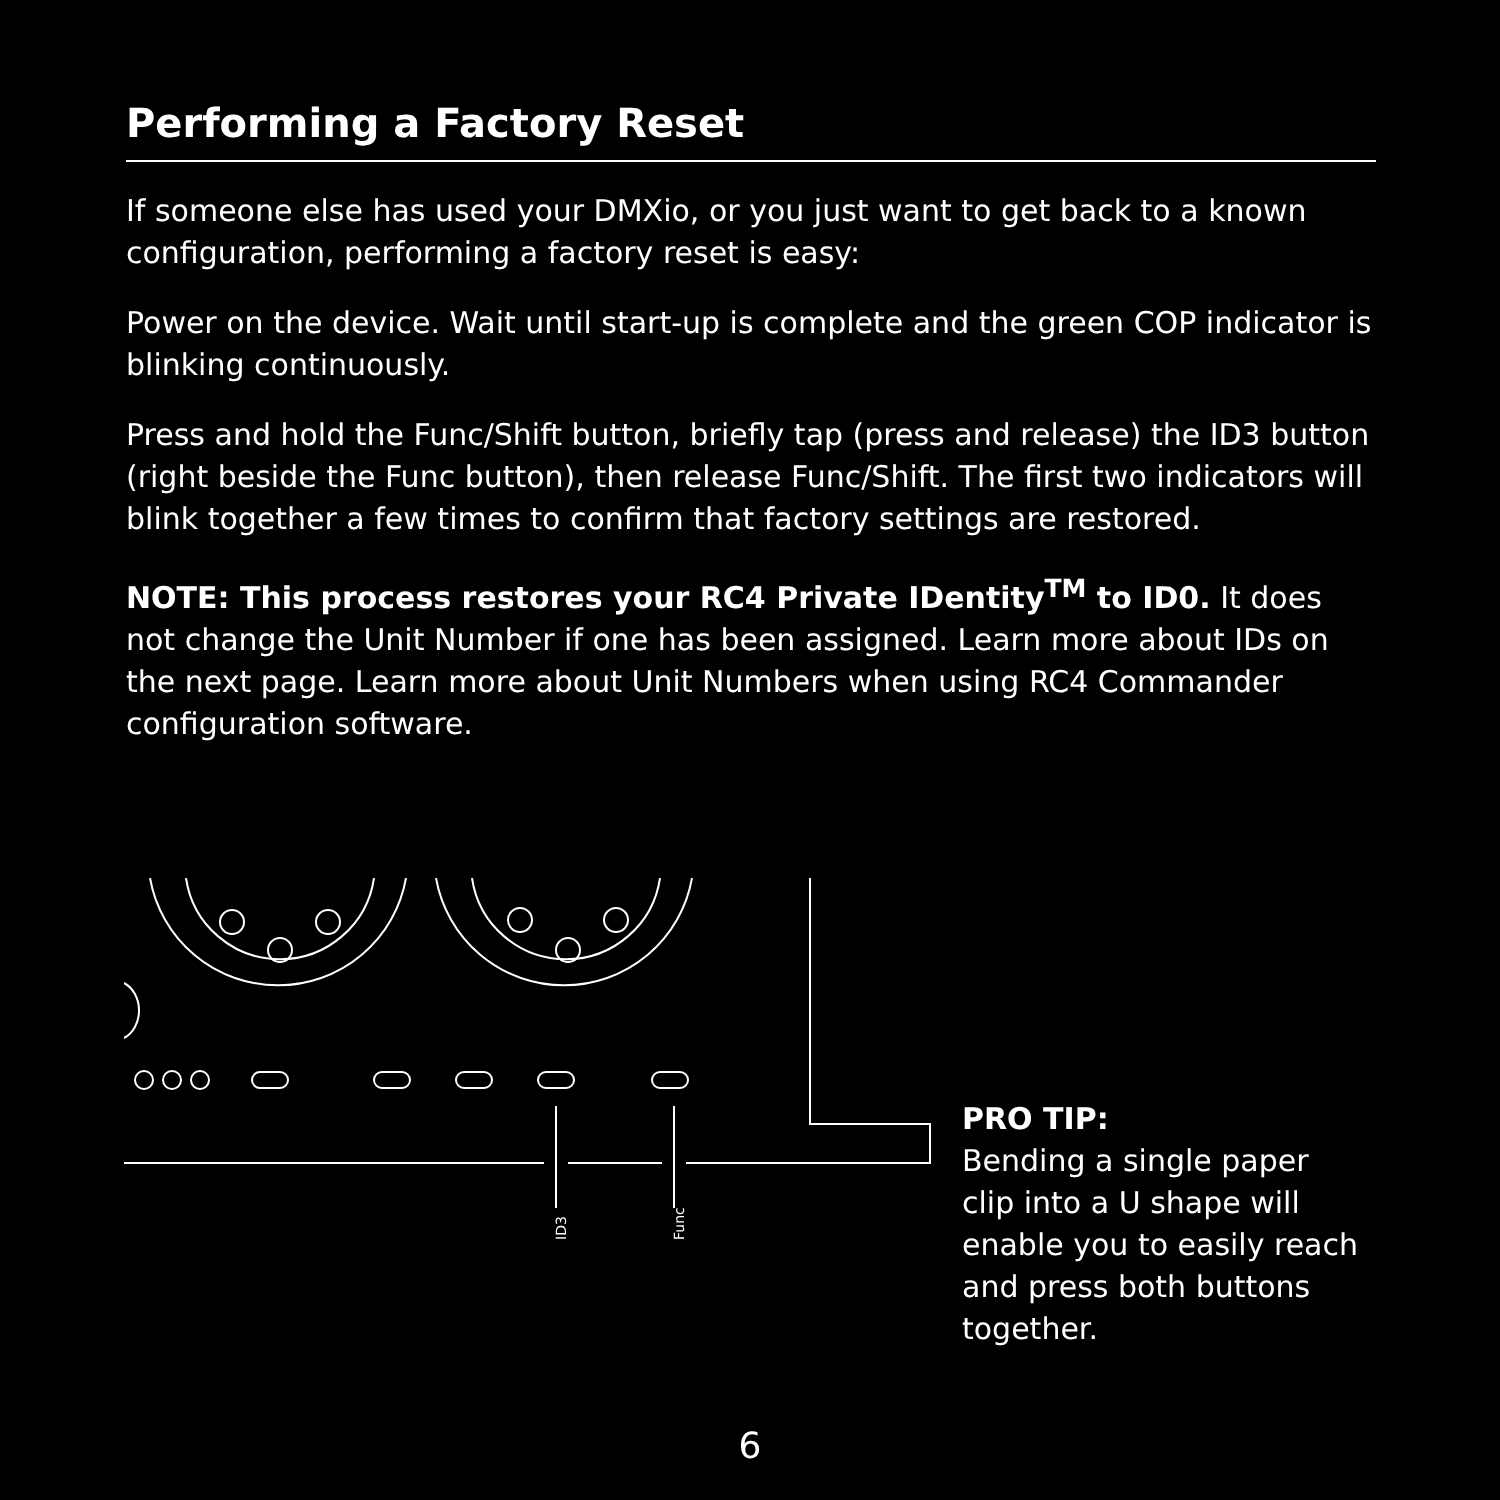Performing a Factory Reset
If someone else has used your DMXio, or you just want to get back to a known configuration, performing a factory reset is easy:
Power on the device. Wait until start-up is complete and the green COP indicator is blinking continuously.
Press and hold the Func/Shift button, briefly tap (press and release) the ID3 button (right beside the Func button), then release Func/Shift. The first two indicators will blink together a few times to confirm that factory settings are restored.
NOTE: This process restores your RC4 Private IDentity<sup>TM</sup> to ID0. It does not change the Unit Number if one has been assigned. Learn more about IDs on the next page. Learn more about Unit Numbers when using RC4 Commander configuration software.
ID3
Func
PRO TIP:
Bending a single paper clip into a U shape will enable you to easily reach and press both buttons together.
6